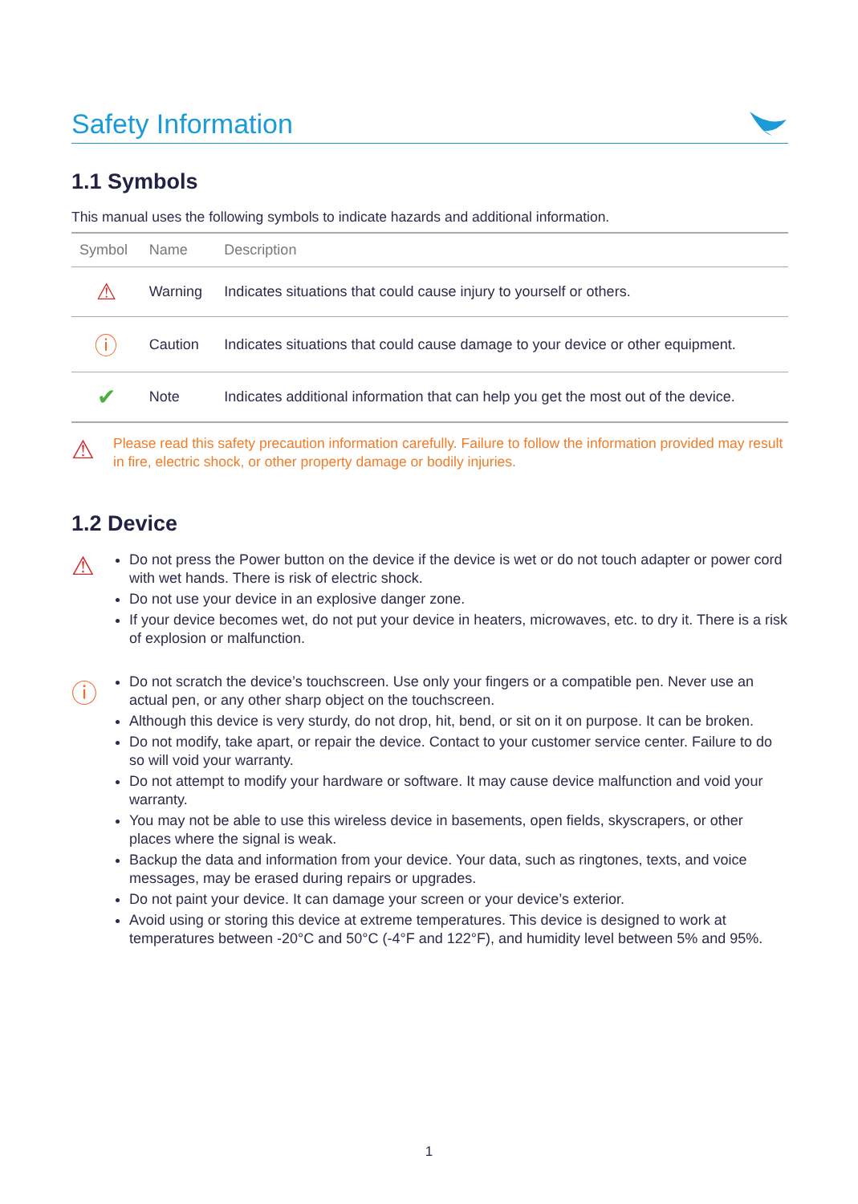Safety Information
1.1 Symbols
This manual uses the following symbols to indicate hazards and additional information.
| Symbol | Name | Description |
| --- | --- | --- |
| ⚠ | Warning | Indicates situations that could cause injury to yourself or others. |
| ⓘ | Caution | Indicates situations that could cause damage to your device or other equipment. |
| ✔ | Note | Indicates additional information that can help you get the most out of the device. |
⚠
Please read this safety precaution information carefully. Failure to follow the information provided may result in fire, electric shock, or other property damage or bodily injuries.
1.2 Device
⚠
Do not press the Power button on the device if the device is wet or do not touch adapter or power cord with wet hands. There is risk of electric shock.
Do not use your device in an explosive danger zone.
If your device becomes wet, do not put your device in heaters, microwaves, etc. to dry it. There is a risk of explosion or malfunction.
ⓘ
Do not scratch the device’s touchscreen. Use only your fingers or a compatible pen. Never use an actual pen, or any other sharp object on the touchscreen.
Although this device is very sturdy, do not drop, hit, bend, or sit on it on purpose. It can be broken.
Do not modify, take apart, or repair the device. Contact to your customer service center. Failure to do so will void your warranty.
Do not attempt to modify your hardware or software. It may cause device malfunction and void your warranty.
You may not be able to use this wireless device in basements, open fields, skyscrapers, or other places where the signal is weak.
Backup the data and information from your device. Your data, such as ringtones, texts, and voice messages, may be erased during repairs or upgrades.
Do not paint your device. It can damage your screen or your device’s exterior.
Avoid using or storing this device at extreme temperatures. This device is designed to work at temperatures between -20°C and 50°C (-4°F and 122°F), and humidity level between 5% and 95%.
1